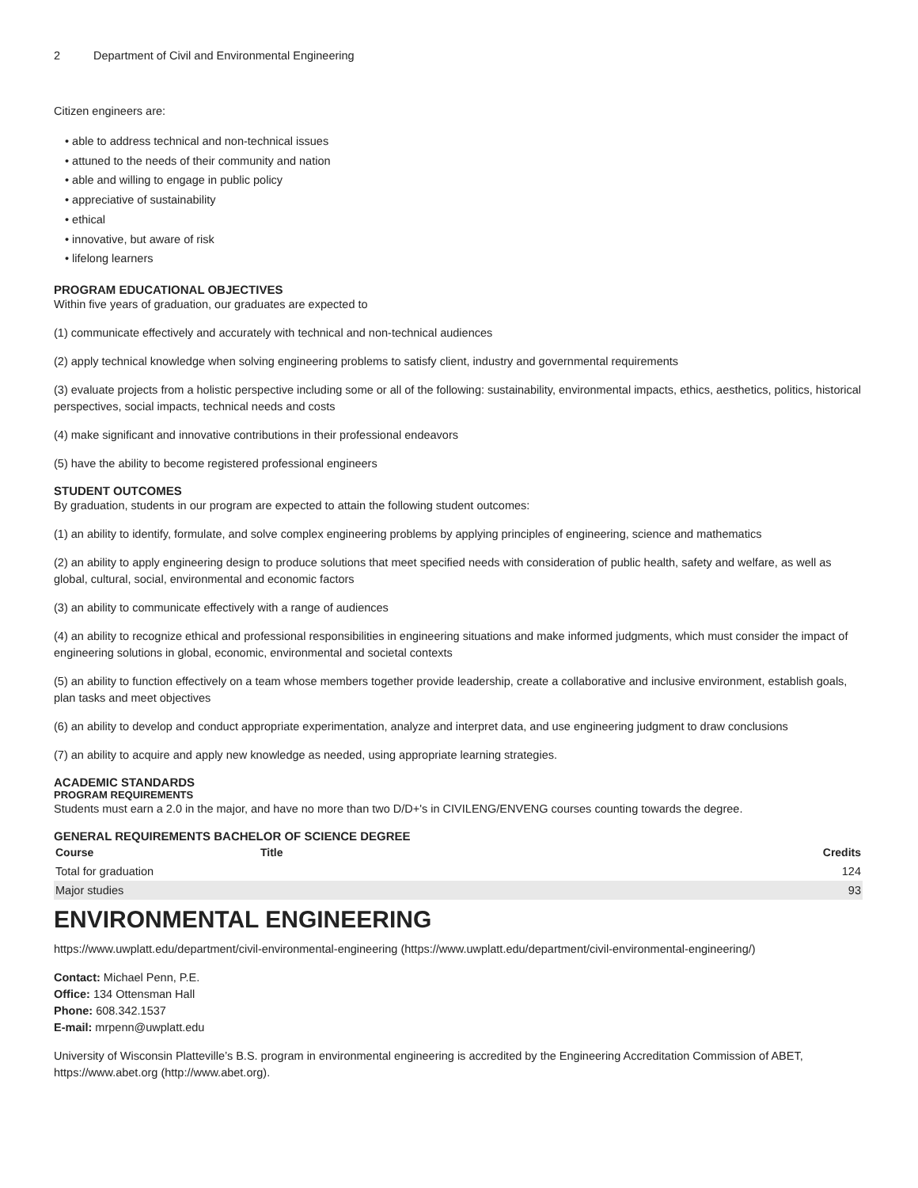2 Department of Civil and Environmental Engineering
Citizen engineers are:
• able to address technical and non-technical issues
• attuned to the needs of their community and nation
• able and willing to engage in public policy
• appreciative of sustainability
• ethical
• innovative, but aware of risk
• lifelong learners
PROGRAM EDUCATIONAL OBJECTIVES
Within five years of graduation, our graduates are expected to
(1) communicate effectively and accurately with technical and non-technical audiences
(2) apply technical knowledge when solving engineering problems to satisfy client, industry and governmental requirements
(3) evaluate projects from a holistic perspective including some or all of the following: sustainability, environmental impacts, ethics, aesthetics, politics, historical perspectives, social impacts, technical needs and costs
(4) make significant and innovative contributions in their professional endeavors
(5) have the ability to become registered professional engineers
STUDENT OUTCOMES
By graduation, students in our program are expected to attain the following student outcomes:
(1) an ability to identify, formulate, and solve complex engineering problems by applying principles of engineering, science and mathematics
(2) an ability to apply engineering design to produce solutions that meet specified needs with consideration of public health, safety and welfare, as well as global, cultural, social, environmental and economic factors
(3) an ability to communicate effectively with a range of audiences
(4) an ability to recognize ethical and professional responsibilities in engineering situations and make informed judgments, which must consider the impact of engineering solutions in global, economic, environmental and societal contexts
(5) an ability to function effectively on a team whose members together provide leadership, create a collaborative and inclusive environment, establish goals, plan tasks and meet objectives
(6) an ability to develop and conduct appropriate experimentation, analyze and interpret data, and use engineering judgment to draw conclusions
(7) an ability to acquire and apply new knowledge as needed, using appropriate learning strategies.
ACADEMIC STANDARDS
PROGRAM REQUIREMENTS
Students must earn a 2.0 in the major, and have no more than two D/D+'s in CIVILENG/ENVENG courses counting towards the degree.
GENERAL REQUIREMENTS BACHELOR OF SCIENCE DEGREE
| Course | Title | Credits |
| --- | --- | --- |
| Total for graduation | | 124 |
| Major studies | | 93 |
ENVIRONMENTAL ENGINEERING
https://www.uwplatt.edu/department/civil-environmental-engineering (https://www.uwplatt.edu/department/civil-environmental-engineering/)
Contact: Michael Penn, P.E.
Office: 134 Ottensman Hall
Phone: 608.342.1537
E-mail: mrpenn@uwplatt.edu
University of Wisconsin Platteville’s B.S. program in environmental engineering is accredited by the Engineering Accreditation Commission of ABET, https://www.abet.org (http://www.abet.org).